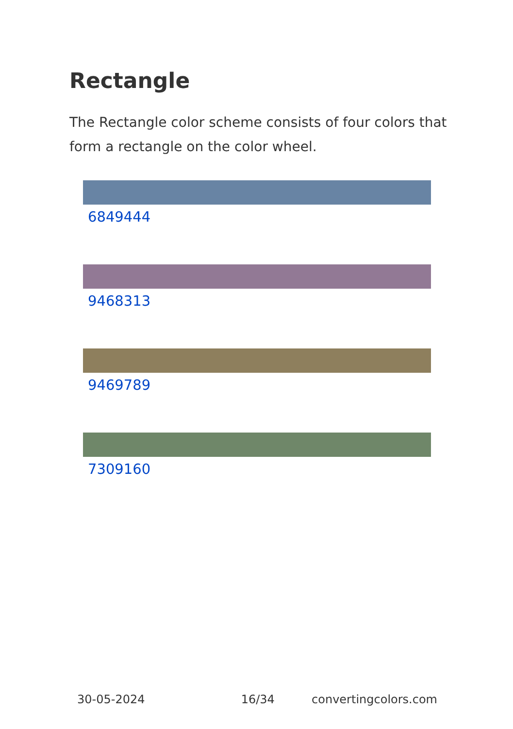Rectangle
The Rectangle color scheme consists of four colors that form a rectangle on the color wheel.
6849444
9468313
9469789
7309160
30-05-2024 16/34 convertingcolors.com